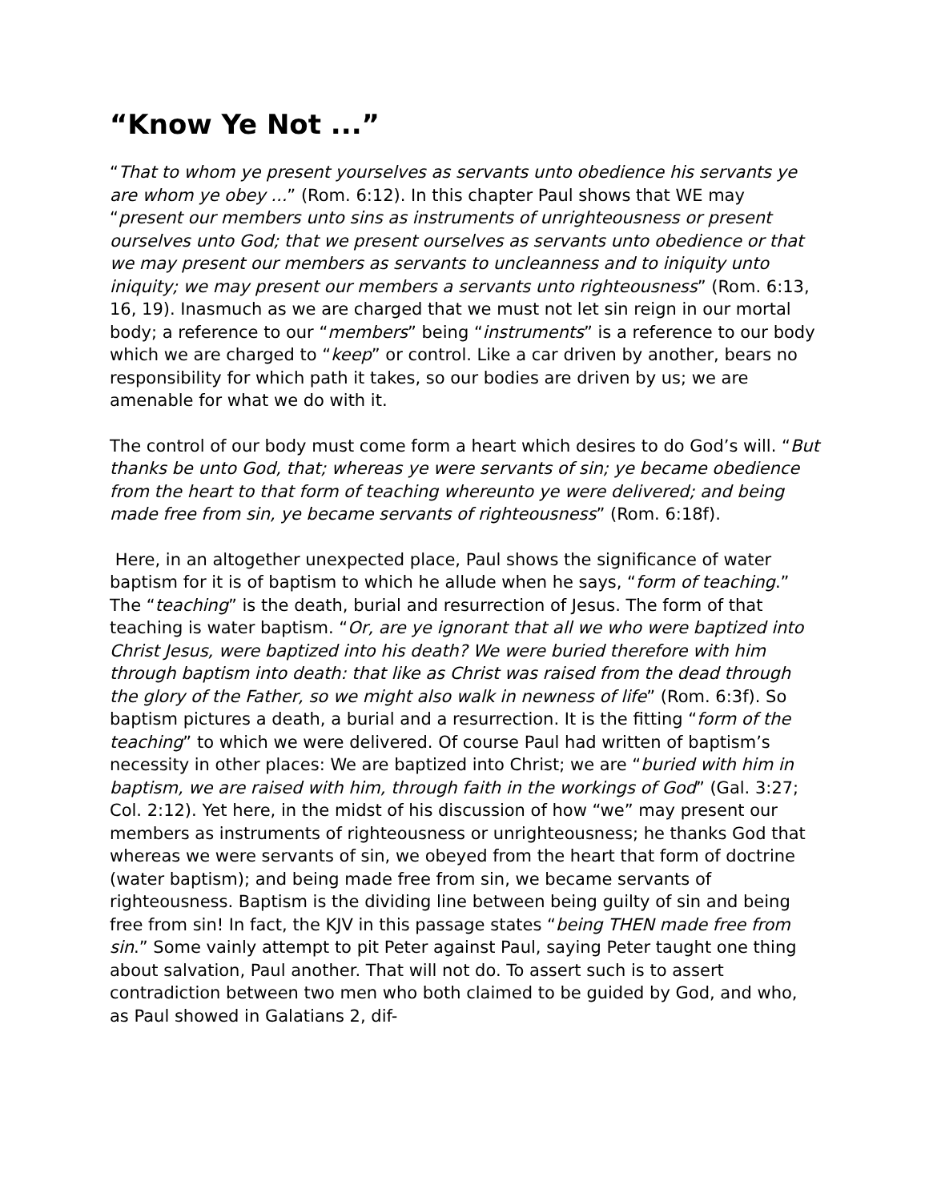“Know Ye Not ...”
“That to whom ye present yourselves as servants unto obedience his servants ye are whom ye obey ...” (Rom. 6:12). In this chapter Paul shows that WE may “present our members unto sins as instruments of unrighteousness or present ourselves unto God; that we present ourselves as servants unto obedience or that we may present our members as servants to uncleanness and to iniquity unto iniquity; we may present our members a servants unto righteousness” (Rom. 6:13, 16, 19). Inasmuch as we are charged that we must not let sin reign in our mortal body; a reference to our “members” being “instruments” is a reference to our body which we are charged to “keep” or control. Like a car driven by another, bears no responsibility for which path it takes, so our bodies are driven by us; we are amenable for what we do with it.
The control of our body must come form a heart which desires to do God’s will. “But thanks be unto God, that; whereas ye were servants of sin; ye became obedience from the heart to that form of teaching whereunto ye were delivered; and being made free from sin, ye became servants of righteousness” (Rom. 6:18f).
Here, in an altogether unexpected place, Paul shows the significance of water baptism for it is of baptism to which he allude when he says, “form of teaching.” The “teaching” is the death, burial and resurrection of Jesus. The form of that teaching is water baptism. “Or, are ye ignorant that all we who were baptized into Christ Jesus, were baptized into his death? We were buried therefore with him through baptism into death: that like as Christ was raised from the dead through the glory of the Father, so we might also walk in newness of life” (Rom. 6:3f). So baptism pictures a death, a burial and a resurrection. It is the fitting “form of the teaching” to which we were delivered. Of course Paul had written of baptism’s necessity in other places: We are baptized into Christ; we are “buried with him in baptism, we are raised with him, through faith in the workings of God” (Gal. 3:27; Col. 2:12). Yet here, in the midst of his discussion of how “we” may present our members as instruments of righteousness or unrighteousness; he thanks God that whereas we were servants of sin, we obeyed from the heart that form of doctrine (water baptism); and being made free from sin, we became servants of righteousness. Baptism is the dividing line between being guilty of sin and being free from sin! In fact, the KJV in this passage states “being THEN made free from sin.” Some vainly attempt to pit Peter against Paul, saying Peter taught one thing about salvation, Paul another. That will not do. To assert such is to assert contradiction between two men who both claimed to be guided by God, and who, as Paul showed in Galatians 2, dif-